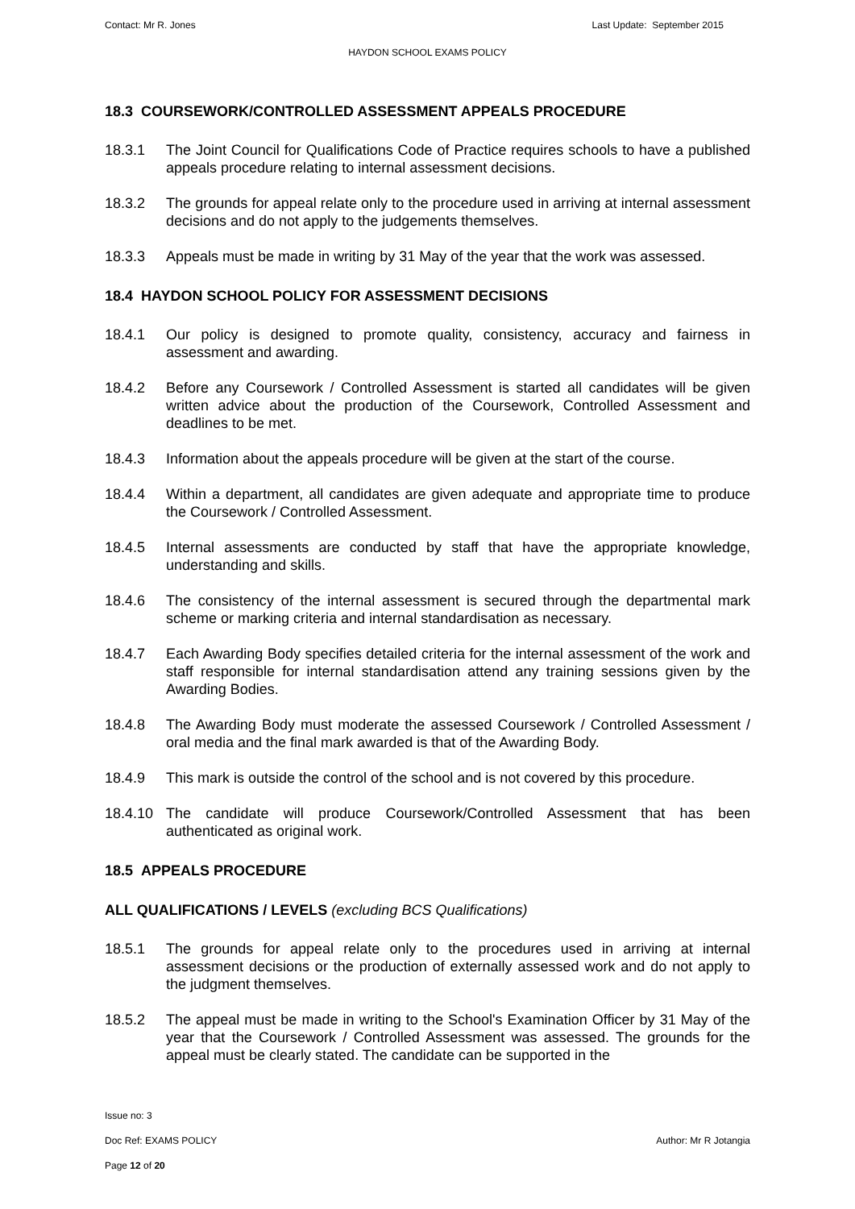Contact: Mr R. Jones Last Update: September 2015
HAYDON SCHOOL EXAMS POLICY
18.3 COURSEWORK/CONTROLLED ASSESSMENT APPEALS PROCEDURE
18.3.1 The Joint Council for Qualifications Code of Practice requires schools to have a published appeals procedure relating to internal assessment decisions.
18.3.2 The grounds for appeal relate only to the procedure used in arriving at internal assessment decisions and do not apply to the judgements themselves.
18.3.3 Appeals must be made in writing by 31 May of the year that the work was assessed.
18.4 HAYDON SCHOOL POLICY FOR ASSESSMENT DECISIONS
18.4.1 Our policy is designed to promote quality, consistency, accuracy and fairness in assessment and awarding.
18.4.2 Before any Coursework / Controlled Assessment is started all candidates will be given written advice about the production of the Coursework, Controlled Assessment and deadlines to be met.
18.4.3 Information about the appeals procedure will be given at the start of the course.
18.4.4 Within a department, all candidates are given adequate and appropriate time to produce the Coursework / Controlled Assessment.
18.4.5 Internal assessments are conducted by staff that have the appropriate knowledge, understanding and skills.
18.4.6 The consistency of the internal assessment is secured through the departmental mark scheme or marking criteria and internal standardisation as necessary.
18.4.7 Each Awarding Body specifies detailed criteria for the internal assessment of the work and staff responsible for internal standardisation attend any training sessions given by the Awarding Bodies.
18.4.8 The Awarding Body must moderate the assessed Coursework / Controlled Assessment / oral media and the final mark awarded is that of the Awarding Body.
18.4.9 This mark is outside the control of the school and is not covered by this procedure.
18.4.10 The candidate will produce Coursework/Controlled Assessment that has been authenticated as original work.
18.5 APPEALS PROCEDURE
ALL QUALIFICATIONS / LEVELS (excluding BCS Qualifications)
18.5.1 The grounds for appeal relate only to the procedures used in arriving at internal assessment decisions or the production of externally assessed work and do not apply to the judgment themselves.
18.5.2 The appeal must be made in writing to the School's Examination Officer by 31 May of the year that the Coursework / Controlled Assessment was assessed. The grounds for the appeal must be clearly stated. The candidate can be supported in the
Issue no: 3
Doc Ref: EXAMS POLICY Author: Mr R Jotangia
Page 12 of 20